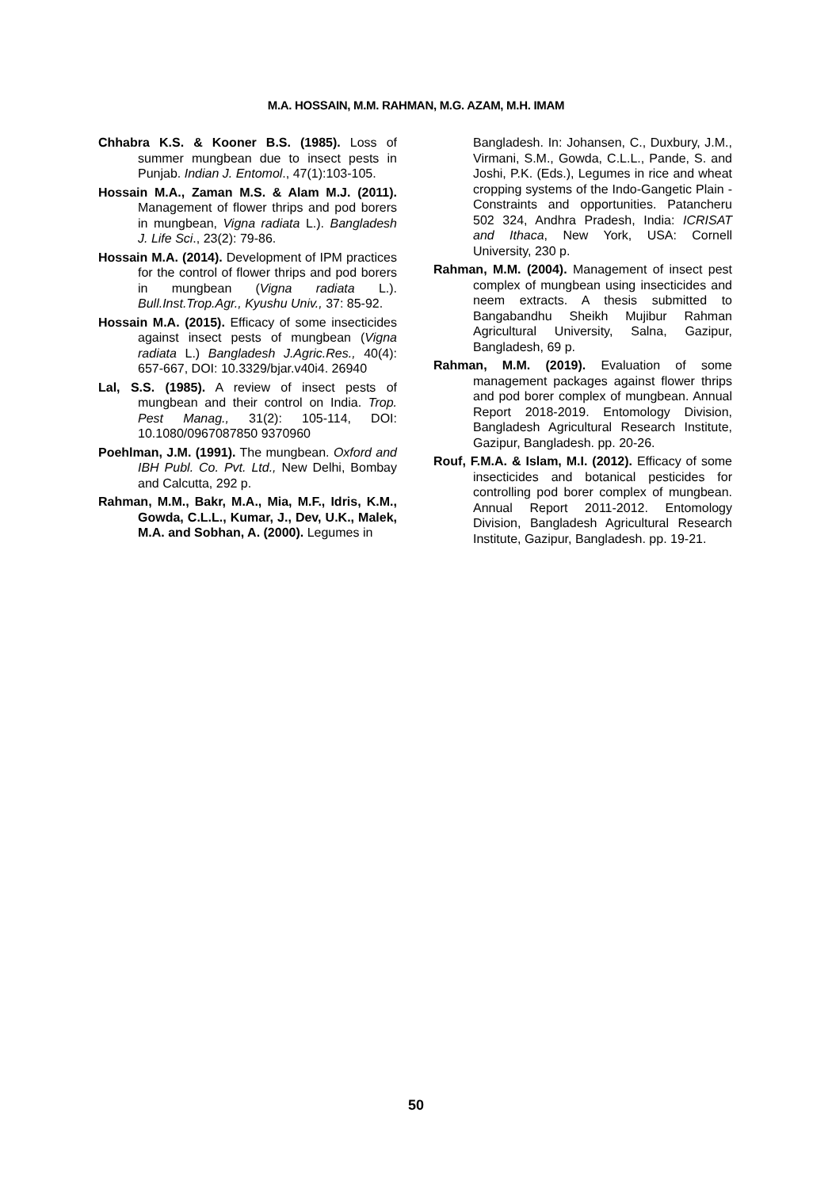M.A. HOSSAIN, M.M. RAHMAN, M.G. AZAM, M.H. IMAM
Chhabra K.S. & Kooner B.S. (1985). Loss of summer mungbean due to insect pests in Punjab. Indian J. Entomol., 47(1):103-105.
Hossain M.A., Zaman M.S. & Alam M.J. (2011). Management of flower thrips and pod borers in mungbean, Vigna radiata L.). Bangladesh J. Life Sci., 23(2): 79-86.
Hossain M.A. (2014). Development of IPM practices for the control of flower thrips and pod borers in mungbean (Vigna radiata L.). Bull.Inst.Trop.Agr., Kyushu Univ., 37: 85-92.
Hossain M.A. (2015). Efficacy of some insecticides against insect pests of mungbean (Vigna radiata L.) Bangladesh J.Agric.Res., 40(4): 657-667, DOI: 10.3329/bjar.v40i4. 26940
Lal, S.S. (1985). A review of insect pests of mungbean and their control on India. Trop. Pest Manag., 31(2): 105-114, DOI: 10.1080/0967087850 9370960
Poehlman, J.M. (1991). The mungbean. Oxford and IBH Publ. Co. Pvt. Ltd., New Delhi, Bombay and Calcutta, 292 p.
Rahman, M.M., Bakr, M.A., Mia, M.F., Idris, K.M., Gowda, C.L.L., Kumar, J., Dev, U.K., Malek, M.A. and Sobhan, A. (2000). Legumes in
Bangladesh. In: Johansen, C., Duxbury, J.M., Virmani, S.M., Gowda, C.L.L., Pande, S. and Joshi, P.K. (Eds.), Legumes in rice and wheat cropping systems of the Indo-Gangetic Plain - Constraints and opportunities. Patancheru 502 324, Andhra Pradesh, India: ICRISAT and Ithaca, New York, USA: Cornell University, 230 p.
Rahman, M.M. (2004). Management of insect pest complex of mungbean using insecticides and neem extracts. A thesis submitted to Bangabandhu Sheikh Mujibur Rahman Agricultural University, Salna, Gazipur, Bangladesh, 69 p.
Rahman, M.M. (2019). Evaluation of some management packages against flower thrips and pod borer complex of mungbean. Annual Report 2018-2019. Entomology Division, Bangladesh Agricultural Research Institute, Gazipur, Bangladesh. pp. 20-26.
Rouf, F.M.A. & Islam, M.I. (2012). Efficacy of some insecticides and botanical pesticides for controlling pod borer complex of mungbean. Annual Report 2011-2012. Entomology Division, Bangladesh Agricultural Research Institute, Gazipur, Bangladesh. pp. 19-21.
50